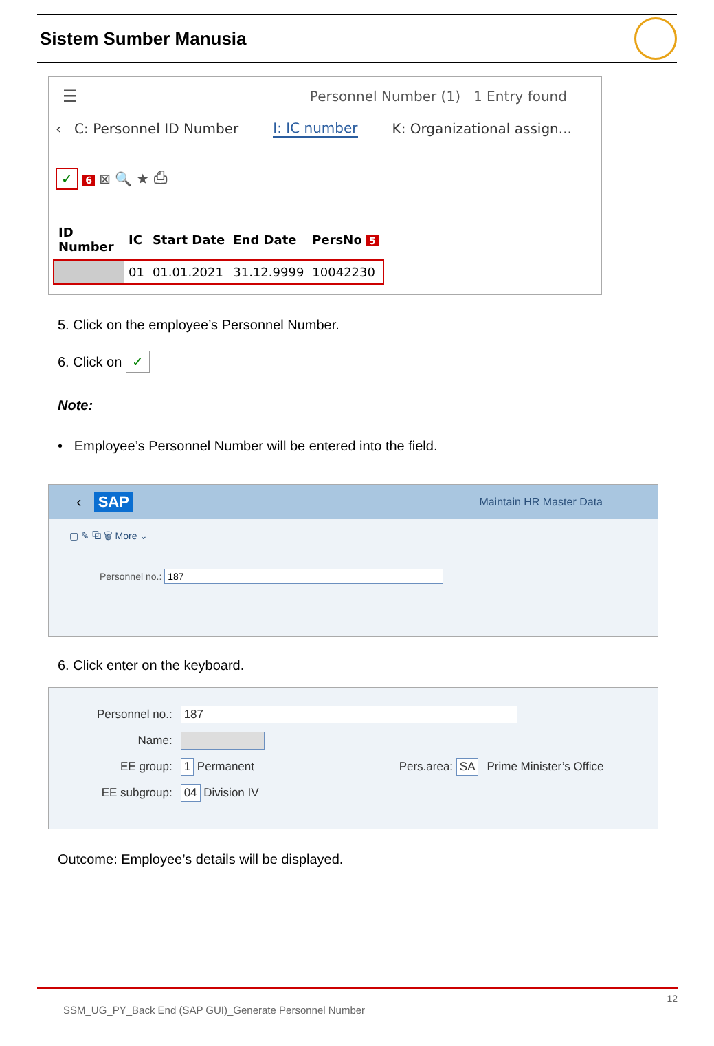Sistem Sumber Manusia
☰ Personnel Number (1) 1 Entry found
‹ C: Personnel ID Number I: IC number K: Organizational assign...
✓ 6 ⊠ 🔍 ★ ⎙
| ID Number | IC | Start Date | End Date | PersNo 5 |
| --- | --- | --- | --- | --- |
| | 01 | 01.01.2021 | 31.12.9999 | 10042230 |
5. Click on the employee’s Personnel Number.
6. Click on ✓
Note:
• Employee’s Personnel Number will be entered into the field.
‹ SAP Maintain HR Master Data
▢ ✎ ⧉ 🗑 More ⌄
Personnel no.: 187
6. Click enter on the keyboard.
| Personnel no.: | 187 | | |
| Name: | | | |
| EE group: | 1 Permanent | Pers.area: SA | Prime Minister’s Office |
| EE subgroup: | 04 Division IV | | |
Outcome: Employee’s details will be displayed.
12
SSM_UG_PY_Back End (SAP GUI)_Generate Personnel Number